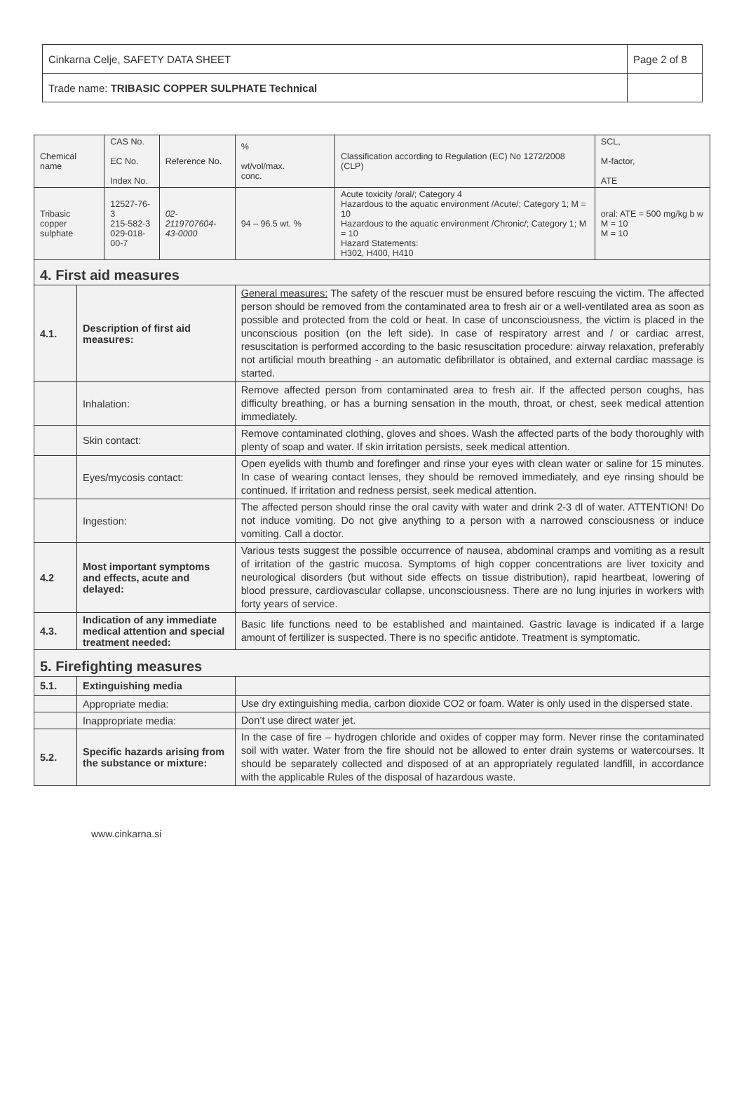| Cinkarna Celje, SAFETY DATA SHEET | Page 2 of 8 |
| Trade name: TRIBASIC COPPER SULPHATE Technical | |
| Chemical name | | CAS No. EC No. Index No. | Reference No. | % wt/vol/max. conc. | Classification according to Regulation (EC) No 1272/2008 (CLP) | SCL, M-factor, ATE |
| Tribasic copper sulphate | | 12527-76-3 215-582-3 029-018-00-7 | 02- 2119707604- 43-0000 | 94 – 96.5 wt. % | Acute toxicity /oral/; Category 4 Hazardous to the aquatic environment /Acute/; Category 1; M = 10 Hazardous to the aquatic environment /Chronic/; Category 1; M = 10 Hazard Statements: H302, H400, H410 | oral: ATE = 500 mg/kg b w M = 10 M = 10 |
| 4. First aid measures | | | | | | |
| 4.1. | Description of first aid measures: | | | General measures: The safety of the rescuer must be ensured before rescuing the victim. The affected person should be removed from the contaminated area to fresh air or a well-ventilated area as soon as possible and protected from the cold or heat. In case of unconsciousness, the victim is placed in the unconscious position (on the left side). In case of respiratory arrest and / or cardiac arrest, resuscitation is performed according to the basic resuscitation procedure: airway relaxation, preferably not artificial mouth breathing - an automatic defibrillator is obtained, and external cardiac massage is started. | | |
| | Inhalation: | | | Remove affected person from contaminated area to fresh air. If the affected person coughs, has difficulty breathing, or has a burning sensation in the mouth, throat, or chest, seek medical attention immediately. | | |
| | Skin contact: | | | Remove contaminated clothing, gloves and shoes. Wash the affected parts of the body thoroughly with plenty of soap and water. If skin irritation persists, seek medical attention. | | |
| | Eyes/mycosis contact: | | | Open eyelids with thumb and forefinger and rinse your eyes with clean water or saline for 15 minutes. In case of wearing contact lenses, they should be removed immediately, and eye rinsing should be continued. If irritation and redness persist, seek medical attention. | | |
| | Ingestion: | | | The affected person should rinse the oral cavity with water and drink 2-3 dl of water. ATTENTION! Do not induce vomiting. Do not give anything to a person with a narrowed consciousness or induce vomiting. Call a doctor. | | |
| 4.2 | Most important symptoms and effects, acute and delayed: | | | Various tests suggest the possible occurrence of nausea, abdominal cramps and vomiting as a result of irritation of the gastric mucosa. Symptoms of high copper concentrations are liver toxicity and neurological disorders (but without side effects on tissue distribution), rapid heartbeat, lowering of blood pressure, cardiovascular collapse, unconsciousness. There are no lung injuries in workers with forty years of service. | | |
| 4.3. | Indication of any immediate medical attention and special treatment needed: | | | Basic life functions need to be established and maintained. Gastric lavage is indicated if a large amount of fertilizer is suspected. There is no specific antidote. Treatment is symptomatic. | | |
| 5. Firefighting measures | | | | | | |
| 5.1. | Extinguishing media | | | | | |
| | Appropriate media: | | | Use dry extinguishing media, carbon dioxide CO2 or foam. Water is only used in the dispersed state. | | |
| | Inappropriate media: | | | Don’t use direct water jet. | | |
| 5.2. | Specific hazards arising from the substance or mixture: | | | In the case of fire – hydrogen chloride and oxides of copper may form. Never rinse the contaminated soil with water. Water from the fire should not be allowed to enter drain systems or watercourses. It should be separately collected and disposed of at an appropriately regulated landfill, in accordance with the applicable Rules of the disposal of hazardous waste. | | |
www.cinkarna.si